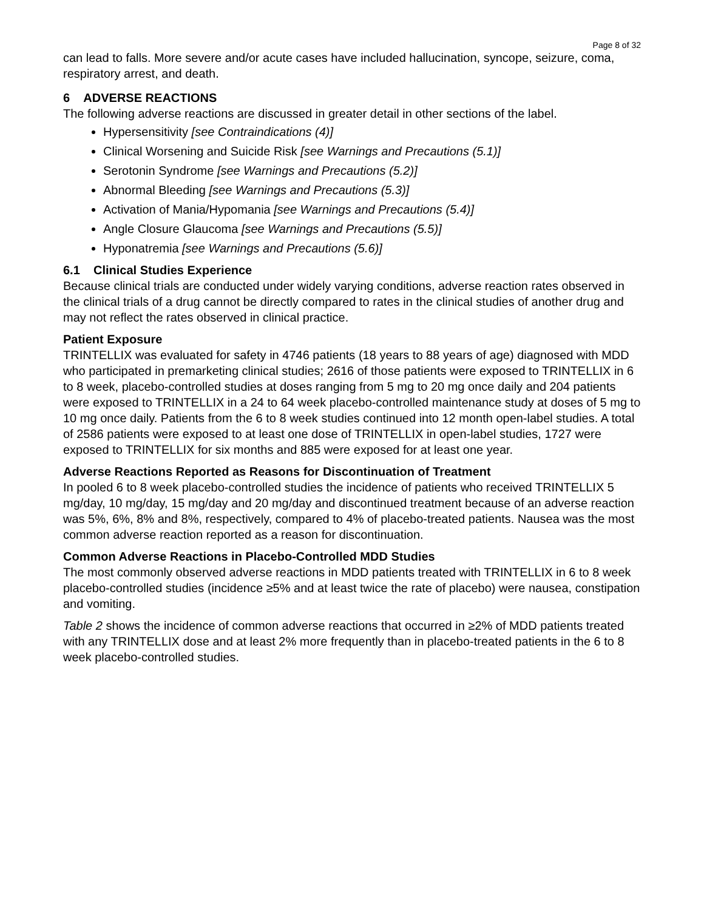Page 8 of 32
can lead to falls. More severe and/or acute cases have included hallucination, syncope, seizure, coma, respiratory arrest, and death.
6 ADVERSE REACTIONS
The following adverse reactions are discussed in greater detail in other sections of the label.
Hypersensitivity [see Contraindications (4)]
Clinical Worsening and Suicide Risk [see Warnings and Precautions (5.1)]
Serotonin Syndrome [see Warnings and Precautions (5.2)]
Abnormal Bleeding [see Warnings and Precautions (5.3)]
Activation of Mania/Hypomania [see Warnings and Precautions (5.4)]
Angle Closure Glaucoma [see Warnings and Precautions (5.5)]
Hyponatremia [see Warnings and Precautions (5.6)]
6.1 Clinical Studies Experience
Because clinical trials are conducted under widely varying conditions, adverse reaction rates observed in the clinical trials of a drug cannot be directly compared to rates in the clinical studies of another drug and may not reflect the rates observed in clinical practice.
Patient Exposure
TRINTELLIX was evaluated for safety in 4746 patients (18 years to 88 years of age) diagnosed with MDD who participated in premarketing clinical studies; 2616 of those patients were exposed to TRINTELLIX in 6 to 8 week, placebo-controlled studies at doses ranging from 5 mg to 20 mg once daily and 204 patients were exposed to TRINTELLIX in a 24 to 64 week placebo-controlled maintenance study at doses of 5 mg to 10 mg once daily. Patients from the 6 to 8 week studies continued into 12 month open-label studies. A total of 2586 patients were exposed to at least one dose of TRINTELLIX in open-label studies, 1727 were exposed to TRINTELLIX for six months and 885 were exposed for at least one year.
Adverse Reactions Reported as Reasons for Discontinuation of Treatment
In pooled 6 to 8 week placebo-controlled studies the incidence of patients who received TRINTELLIX 5 mg/day, 10 mg/day, 15 mg/day and 20 mg/day and discontinued treatment because of an adverse reaction was 5%, 6%, 8% and 8%, respectively, compared to 4% of placebo-treated patients. Nausea was the most common adverse reaction reported as a reason for discontinuation.
Common Adverse Reactions in Placebo-Controlled MDD Studies
The most commonly observed adverse reactions in MDD patients treated with TRINTELLIX in 6 to 8 week placebo-controlled studies (incidence ≥5% and at least twice the rate of placebo) were nausea, constipation and vomiting.
Table 2 shows the incidence of common adverse reactions that occurred in ≥2% of MDD patients treated with any TRINTELLIX dose and at least 2% more frequently than in placebo-treated patients in the 6 to 8 week placebo-controlled studies.